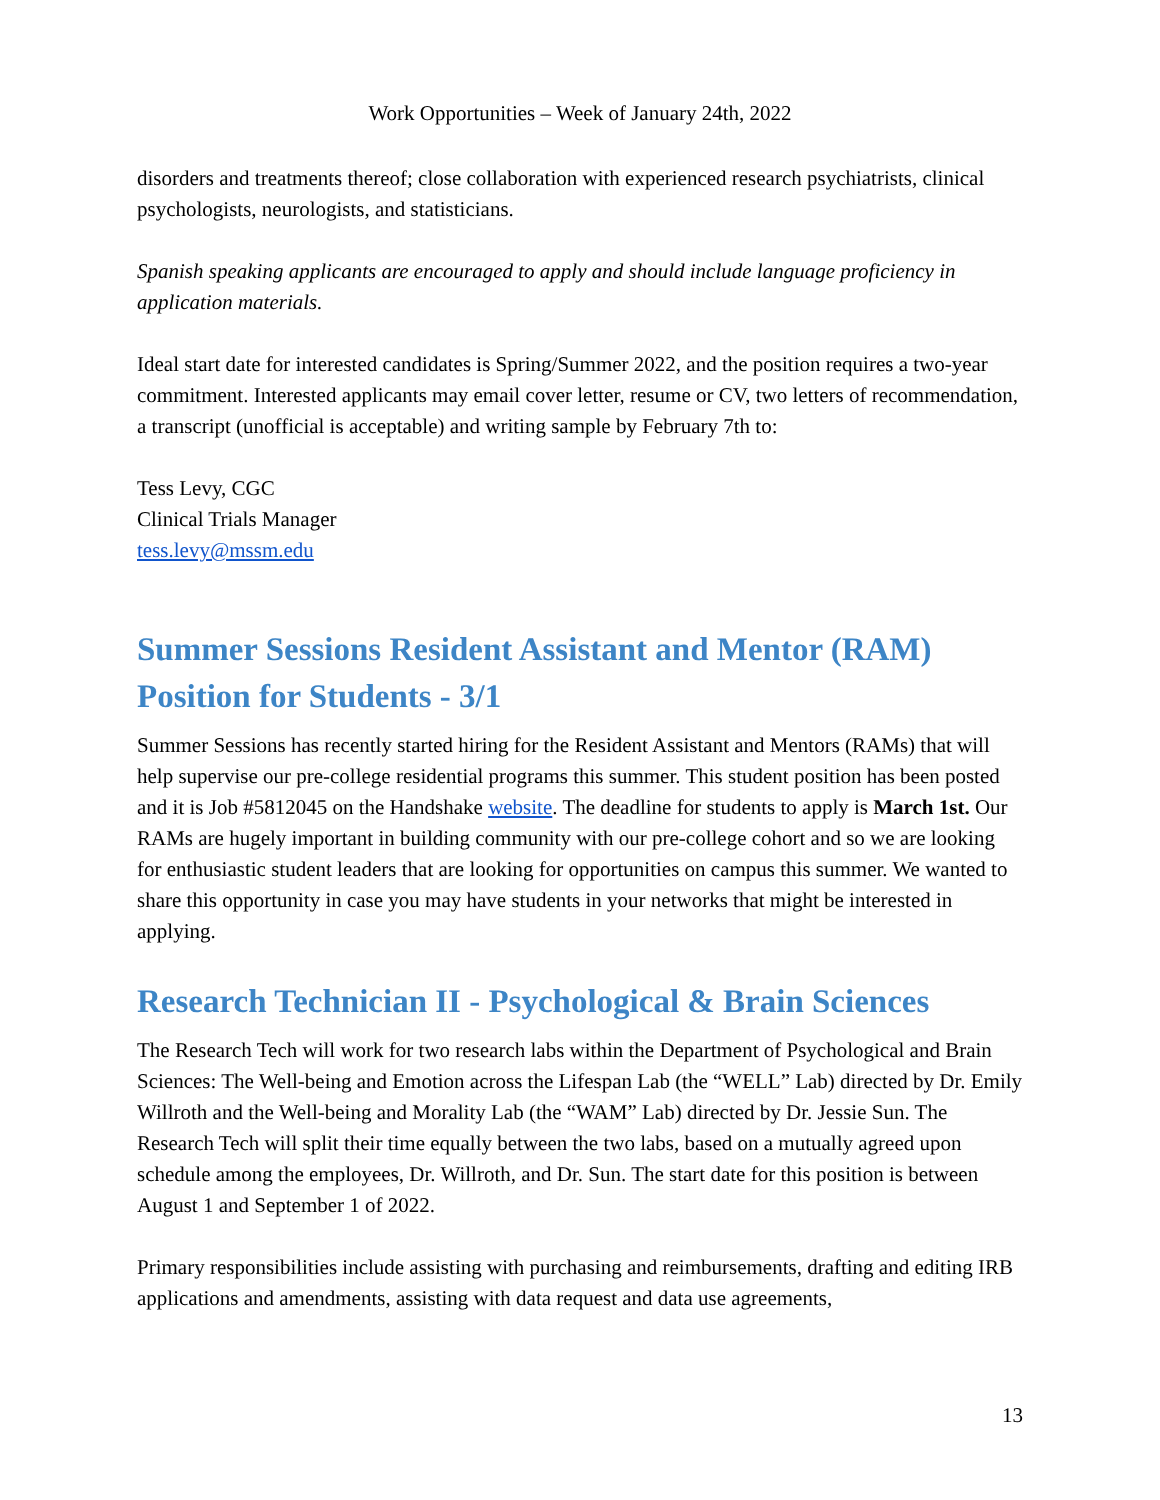Work Opportunities – Week of January 24th, 2022
disorders and treatments thereof; close collaboration with experienced research psychiatrists, clinical psychologists, neurologists, and statisticians.
Spanish speaking applicants are encouraged to apply and should include language proficiency in application materials.
Ideal start date for interested candidates is Spring/Summer 2022, and the position requires a two-year commitment. Interested applicants may email cover letter, resume or CV, two letters of recommendation, a transcript (unofficial is acceptable) and writing sample by February 7th to:
Tess Levy, CGC
Clinical Trials Manager
tess.levy@mssm.edu
Summer Sessions Resident Assistant and Mentor (RAM) Position for Students - 3/1
Summer Sessions has recently started hiring for the Resident Assistant and Mentors (RAMs) that will help supervise our pre-college residential programs this summer. This student position has been posted and it is Job #5812045 on the Handshake website. The deadline for students to apply is March 1st. Our RAMs are hugely important in building community with our pre-college cohort and so we are looking for enthusiastic student leaders that are looking for opportunities on campus this summer. We wanted to share this opportunity in case you may have students in your networks that might be interested in applying.
Research Technician II - Psychological & Brain Sciences
The Research Tech will work for two research labs within the Department of Psychological and Brain Sciences: The Well-being and Emotion across the Lifespan Lab (the “WELL” Lab) directed by Dr. Emily Willroth and the Well-being and Morality Lab (the “WAM” Lab) directed by Dr. Jessie Sun. The Research Tech will split their time equally between the two labs, based on a mutually agreed upon schedule among the employees, Dr. Willroth, and Dr. Sun. The start date for this position is between August 1 and September 1 of 2022.
Primary responsibilities include assisting with purchasing and reimbursements, drafting and editing IRB applications and amendments, assisting with data request and data use agreements,
13